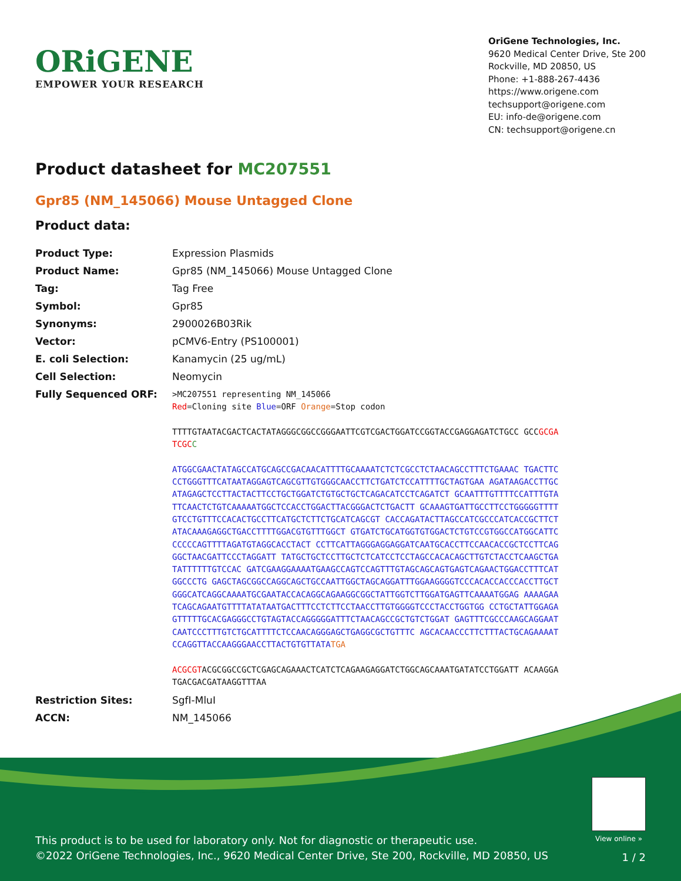ORiGENE
EMPOWER YOUR RESEARCH
OriGene Technologies, Inc.
9620 Medical Center Drive, Ste 200
Rockville, MD 20850, US
Phone: +1-888-267-4436
https://www.origene.com
techsupport@origene.com
EU: info-de@origene.com
CN: techsupport@origene.cn
Product datasheet for MC207551
Gpr85 (NM_145066) Mouse Untagged Clone
Product data:
| Product Type: | Expression Plasmids |
| Product Name: | Gpr85 (NM_145066) Mouse Untagged Clone |
| Tag: | Tag Free |
| Symbol: | Gpr85 |
| Synonyms: | 2900026B03Rik |
| Vector: | pCMV6-Entry (PS100001) |
| E. coli Selection: | Kanamycin (25 ug/mL) |
| Cell Selection: | Neomycin |
| Fully Sequenced ORF: | >MC207551 representing NM_145066 Red =Cloning site Blue =ORF Orange =Stop codon TTTTGTAATACGACTCACTATAGGGCGGCCGGGAATTCGTCGACTGGATCCGGTACCGAGGAGATCTGCC GCC GCGATCGC C ATGGCGAACTATAGCCATGCAGCCGACAACATTTTGCAAAATCTCTCGCCTCTAACAGCCTTTCTGAAAC TGACTTCCCTGGGTTTCATAATAGGAGTCAGCGTTGTGGGCAACCTTCTGATCTCCATTTTGCTAGTGAA AGATAAGACCTTGCATAGAGCTCCTTACTACTTCCTGCTGGATCTGTGCTGCTCAGACATCCTCAGATCT GCAATTTGTTTTCCATTTGTATTCAACTCTGTCAAAAATGGCTCCACCTGGACTTACGGGACTCTGACTT GCAAAGTGATTGCCTTCCTGGGGGTTTTGTCCTGTTTCCACACTGCCTTCATGCTCTTCTGCATCAGCGT CACCAGATACTTAGCCATCGCCCATCACCGCTTCTATACAAAGAGGCTGACCTTTTGGACGTGTTTGGCT GTGATCTGCATGGTGTGGACTCTGTCCGTGGCCATGGCATTCCCCCCAGTTTTAGATGTAGGCACCTACT CCTTCATTAGGGAGGAGGATCAATGCACCTTCCAACACCGCTCCTTCAGGGCTAACGATTCCCTAGGATT TATGCTGCTCCTTGCTCTCATCCTCCTAGCCACACAGCTTGTCTACCTCAAGCTGATATTTTTTGTCCAC GATCGAAGGAAAATGAAGCCAGTCCAGTTTGTAGCAGCAGTGAGTCAGAACTGGACCTTTCATGGCCCTG GAGCTAGCGGCCAGGCAGCTGCCAATTGGCTAGCAGGATTTGGAAGGGGTCCCACACCACCCACCTTGCT GGGCATCAGGCAAAATGCGAATACCACAGGCAGAAGGCGGCTATTGGTCTTGGATGAGTTCAAAATGGAG AAAAGAATCAGCAGAATGTTTTATATAATGACTTTCCTCTTCCTAACCTTGTGGGGTCCCTACCTGGTGG CCTGCTATTGGAGAGTTTTTGCACGAGGGCCTGTAGTACCAGGGGGATTTCTAACAGCCGCTGTCTGGAT GAGTTTCGCCCAAGCAGGAATCAATCCCTTTGTCTGCATTTTCTCCAACAGGGAGCTGAGGCGCTGTTTC AGCACAACCCTTCTTTACTGCAGAAAATCCAGGTTACCAAGGGAACCTTACTGTGTTATA TGA ACGCGT ACGCGGCCGCTCGAGCAGAAACTCATCTCAGAAGAGGATCTGGCAGCAAATGATATCCTGGATT ACAAGGATGACGACGATAAGGTTTAA |
| Restriction Sites: | SgfI-MluI |
| ACCN: | NM_145066 |
View online »
This product is to be used for laboratory only. Not for diagnostic or therapeutic use.
©2022 OriGene Technologies, Inc., 9620 Medical Center Drive, Ste 200, Rockville, MD 20850, US
1 / 2